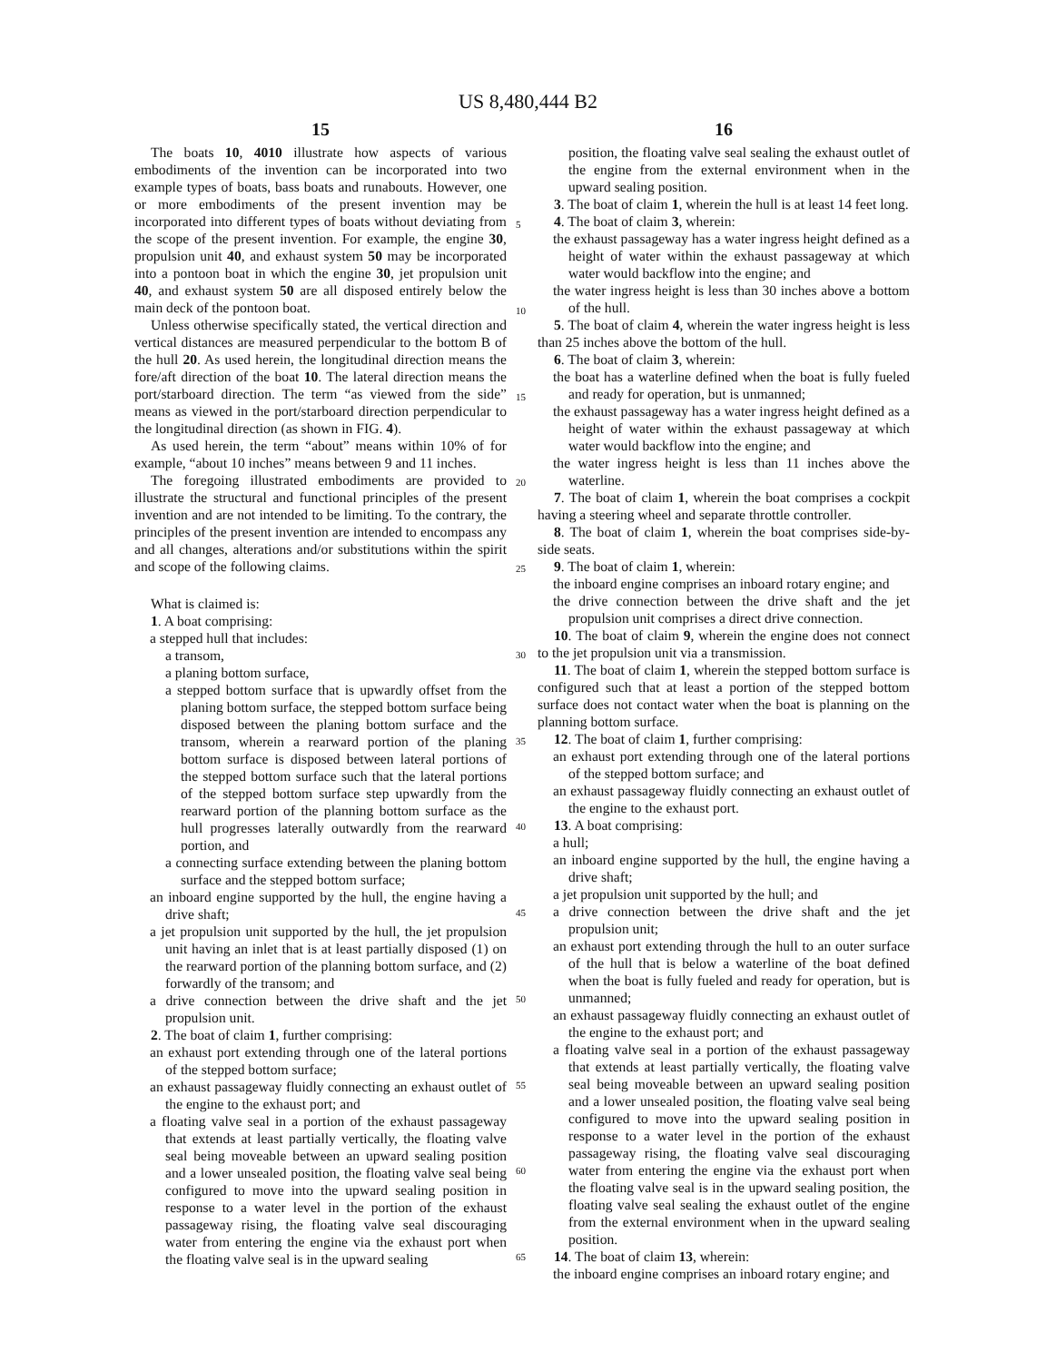US 8,480,444 B2
15
The boats 10, 4010 illustrate how aspects of various embodiments of the invention can be incorporated into two example types of boats, bass boats and runabouts. However, one or more embodiments of the present invention may be incorporated into different types of boats without deviating from the scope of the present invention. For example, the engine 30, propulsion unit 40, and exhaust system 50 may be incorporated into a pontoon boat in which the engine 30, jet propulsion unit 40, and exhaust system 50 are all disposed entirely below the main deck of the pontoon boat.
Unless otherwise specifically stated, the vertical direction and vertical distances are measured perpendicular to the bottom B of the hull 20. As used herein, the longitudinal direction means the fore/aft direction of the boat 10. The lateral direction means the port/starboard direction. The term “as viewed from the side” means as viewed in the port/starboard direction perpendicular to the longitudinal direction (as shown in FIG. 4).
As used herein, the term “about” means within 10% of for example, “about 10 inches” means between 9 and 11 inches.
The foregoing illustrated embodiments are provided to illustrate the structural and functional principles of the present invention and are not intended to be limiting. To the contrary, the principles of the present invention are intended to encompass any and all changes, alterations and/or substitutions within the spirit and scope of the following claims.
What is claimed is:
1. A boat comprising:
a stepped hull that includes:
a transom,
a planing bottom surface,
a stepped bottom surface that is upwardly offset from the planing bottom surface, the stepped bottom surface being disposed between the planing bottom surface and the transom, wherein a rearward portion of the planing bottom surface is disposed between lateral portions of the stepped bottom surface such that the lateral portions of the stepped bottom surface step upwardly from the rearward portion of the planning bottom surface as the hull progresses laterally outwardly from the rearward portion, and
a connecting surface extending between the planing bottom surface and the stepped bottom surface;
an inboard engine supported by the hull, the engine having a drive shaft;
a jet propulsion unit supported by the hull, the jet propulsion unit having an inlet that is at least partially disposed (1) on the rearward portion of the planning bottom surface, and (2) forwardly of the transom; and
a drive connection between the drive shaft and the jet propulsion unit.
2. The boat of claim 1, further comprising:
an exhaust port extending through one of the lateral portions of the stepped bottom surface;
an exhaust passageway fluidly connecting an exhaust outlet of the engine to the exhaust port; and
a floating valve seal in a portion of the exhaust passageway that extends at least partially vertically, the floating valve seal being moveable between an upward sealing position and a lower unsealed position, the floating valve seal being configured to move into the upward sealing position in response to a water level in the portion of the exhaust passageway rising, the floating valve seal discouraging water from entering the engine via the exhaust port when the floating valve seal is in the upward sealing
5
10
15
20
25
30
35
40
45
50
55
60
65
16
position, the floating valve seal sealing the exhaust outlet of the engine from the external environment when in the upward sealing position.
3. The boat of claim 1, wherein the hull is at least 14 feet long.
4. The boat of claim 3, wherein:
the exhaust passageway has a water ingress height defined as a height of water within the exhaust passageway at which water would backflow into the engine; and
the water ingress height is less than 30 inches above a bottom of the hull.
5. The boat of claim 4, wherein the water ingress height is less than 25 inches above the bottom of the hull.
6. The boat of claim 3, wherein:
the boat has a waterline defined when the boat is fully fueled and ready for operation, but is unmanned;
the exhaust passageway has a water ingress height defined as a height of water within the exhaust passageway at which water would backflow into the engine; and
the water ingress height is less than 11 inches above the waterline.
7. The boat of claim 1, wherein the boat comprises a cockpit having a steering wheel and separate throttle controller.
8. The boat of claim 1, wherein the boat comprises side-by-side seats.
9. The boat of claim 1, wherein:
the inboard engine comprises an inboard rotary engine; and
the drive connection between the drive shaft and the jet propulsion unit comprises a direct drive connection.
10. The boat of claim 9, wherein the engine does not connect to the jet propulsion unit via a transmission.
11. The boat of claim 1, wherein the stepped bottom surface is configured such that at least a portion of the stepped bottom surface does not contact water when the boat is planning on the planning bottom surface.
12. The boat of claim 1, further comprising:
an exhaust port extending through one of the lateral portions of the stepped bottom surface; and
an exhaust passageway fluidly connecting an exhaust outlet of the engine to the exhaust port.
13. A boat comprising:
a hull;
an inboard engine supported by the hull, the engine having a drive shaft;
a jet propulsion unit supported by the hull; and
a drive connection between the drive shaft and the jet propulsion unit;
an exhaust port extending through the hull to an outer surface of the hull that is below a waterline of the boat defined when the boat is fully fueled and ready for operation, but is unmanned;
an exhaust passageway fluidly connecting an exhaust outlet of the engine to the exhaust port; and
a floating valve seal in a portion of the exhaust passageway that extends at least partially vertically, the floating valve seal being moveable between an upward sealing position and a lower unsealed position, the floating valve seal being configured to move into the upward sealing position in response to a water level in the portion of the exhaust passageway rising, the floating valve seal discouraging water from entering the engine via the exhaust port when the floating valve seal is in the upward sealing position, the floating valve seal sealing the exhaust outlet of the engine from the external environment when in the upward sealing position.
14. The boat of claim 13, wherein:
the inboard engine comprises an inboard rotary engine; and